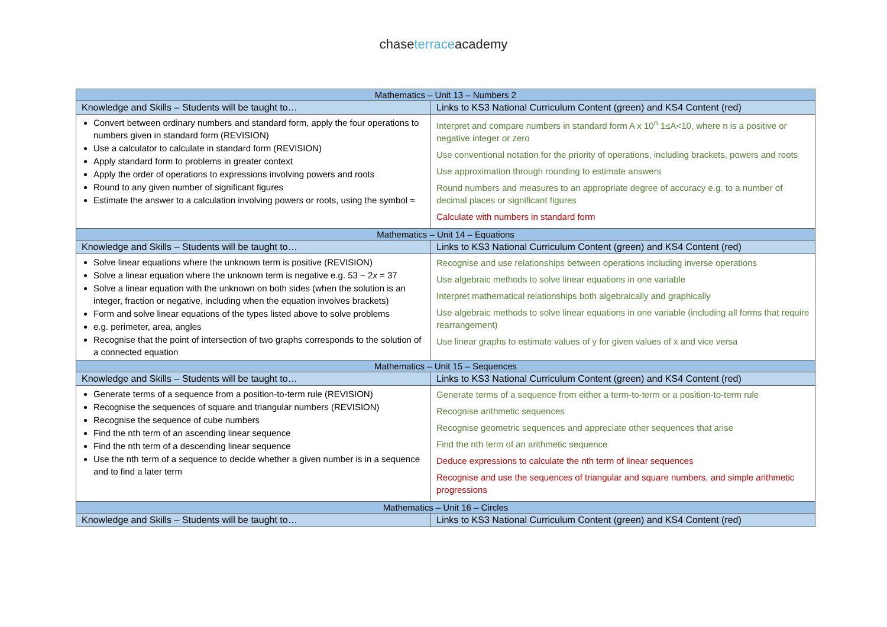chaseterraceacademy
| Mathematics – Unit 13 – Numbers 2 | |
| --- | --- |
| Knowledge and Skills – Students will be taught to… | Links to KS3 National Curriculum Content (green) and KS4 Content (red) |
| Convert between ordinary numbers and standard form, apply the four operations to numbers given in standard form (REVISION) Use a calculator to calculate in standard form (REVISION) Apply standard form to problems in greater context Apply the order of operations to expressions involving powers and roots Round to any given number of significant figures Estimate the answer to a calculation involving powers or roots, using the symbol ≈ | Interpret and compare numbers in standard form A x 10<sup>n</sup> 1≤A<10, where n is a positive or negative integer or zero Use conventional notation for the priority of operations, including brackets, powers and roots Use approximation through rounding to estimate answers Round numbers and measures to an appropriate degree of accuracy e.g. to a number of decimal places or significant figures Calculate with numbers in standard form |
| Mathematics – Unit 14 – Equations | |
| Knowledge and Skills – Students will be taught to… | Links to KS3 National Curriculum Content (green) and KS4 Content (red) |
| Solve linear equations where the unknown term is positive (REVISION) Solve a linear equation where the unknown term is negative e.g. 53 − 2 x = 37 Solve a linear equation with the unknown on both sides (when the solution is an integer, fraction or negative, including when the equation involves brackets) Form and solve linear equations of the types listed above to solve problems e.g. perimeter, area, angles Recognise that the point of intersection of two graphs corresponds to the solution of a connected equation | Recognise and use relationships between operations including inverse operations Use algebraic methods to solve linear equations in one variable Interpret mathematical relationships both algebraically and graphically Use algebraic methods to solve linear equations in one variable (including all forms that require rearrangement) Use linear graphs to estimate values of y for given values of x and vice versa |
| Mathematics – Unit 15 – Sequences | |
| Knowledge and Skills – Students will be taught to… | Links to KS3 National Curriculum Content (green) and KS4 Content (red) |
| Generate terms of a sequence from a position-to-term rule (REVISION) Recognise the sequences of square and triangular numbers (REVISION) Recognise the sequence of cube numbers Find the nth term of an ascending linear sequence Find the nth term of a descending linear sequence Use the nth term of a sequence to decide whether a given number is in a sequence and to find a later term | Generate terms of a sequence from either a term-to-term or a position-to-term rule Recognise arithmetic sequences Recognise geometric sequences and appreciate other sequences that arise Find the nth term of an arithmetic sequence Deduce expressions to calculate the nth term of linear sequences Recognise and use the sequences of triangular and square numbers, and simple arithmetic progressions |
| Mathematics – Unit 16 – Circles | |
| Knowledge and Skills – Students will be taught to… | Links to KS3 National Curriculum Content (green) and KS4 Content (red) |